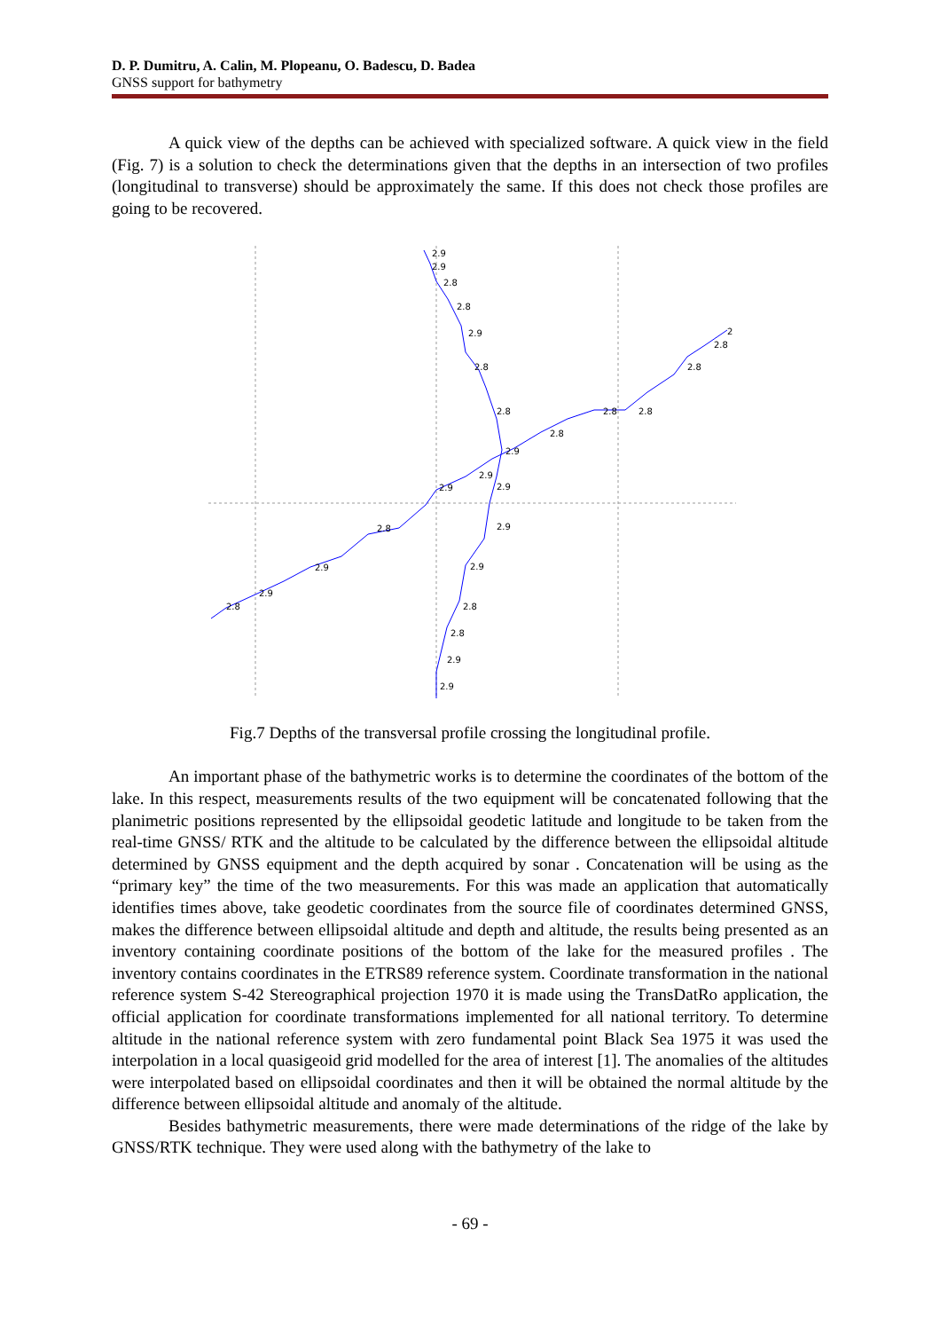D. P. Dumitru, A. Calin, M. Plopeanu, O. Badescu, D. Badea
GNSS support for bathymetry
A quick view of the depths can be achieved with specialized software. A quick view in the field (Fig. 7) is a solution to check the determinations given that the depths in an intersection of two profiles (longitudinal to transverse) should be approximately the same. If this does not check those profiles are going to be recovered.
2.9
2.9
2.8
2.8
2.9
2.8
2.8
2.9
2.9
2.9
2.9
2.8
2.8
2.9
2.9
2.8
2.9
2.9
2.8
2.9
2.9
2.8
2.8
2.8
2.8
2.8
2
Fig.7 Depths of the transversal profile crossing the longitudinal profile.
An important phase of the bathymetric works is to determine the coordinates of the bottom of the lake. In this respect, measurements results of the two equipment will be concatenated following that the planimetric positions represented by the ellipsoidal geodetic latitude and longitude to be taken from the real-time GNSS/ RTK and the altitude to be calculated by the difference between the ellipsoidal altitude determined by GNSS equipment and the depth acquired by sonar . Concatenation will be using as the “primary key” the time of the two measurements. For this was made an application that automatically identifies times above, take geodetic coordinates from the source file of coordinates determined GNSS, makes the difference between ellipsoidal altitude and depth and altitude, the results being presented as an inventory containing coordinate positions of the bottom of the lake for the measured profiles . The inventory contains coordinates in the ETRS89 reference system. Coordinate transformation in the national reference system S-42 Stereographical projection 1970 it is made using the TransDatRo application, the official application for coordinate transformations implemented for all national territory. To determine altitude in the national reference system with zero fundamental point Black Sea 1975 it was used the interpolation in a local quasigeoid grid modelled for the area of interest [1]. The anomalies of the altitudes were interpolated based on ellipsoidal coordinates and then it will be obtained the normal altitude by the difference between ellipsoidal altitude and anomaly of the altitude.
Besides bathymetric measurements, there were made determinations of the ridge of the lake by GNSS/RTK technique. They were used along with the bathymetry of the lake to
- 69 -